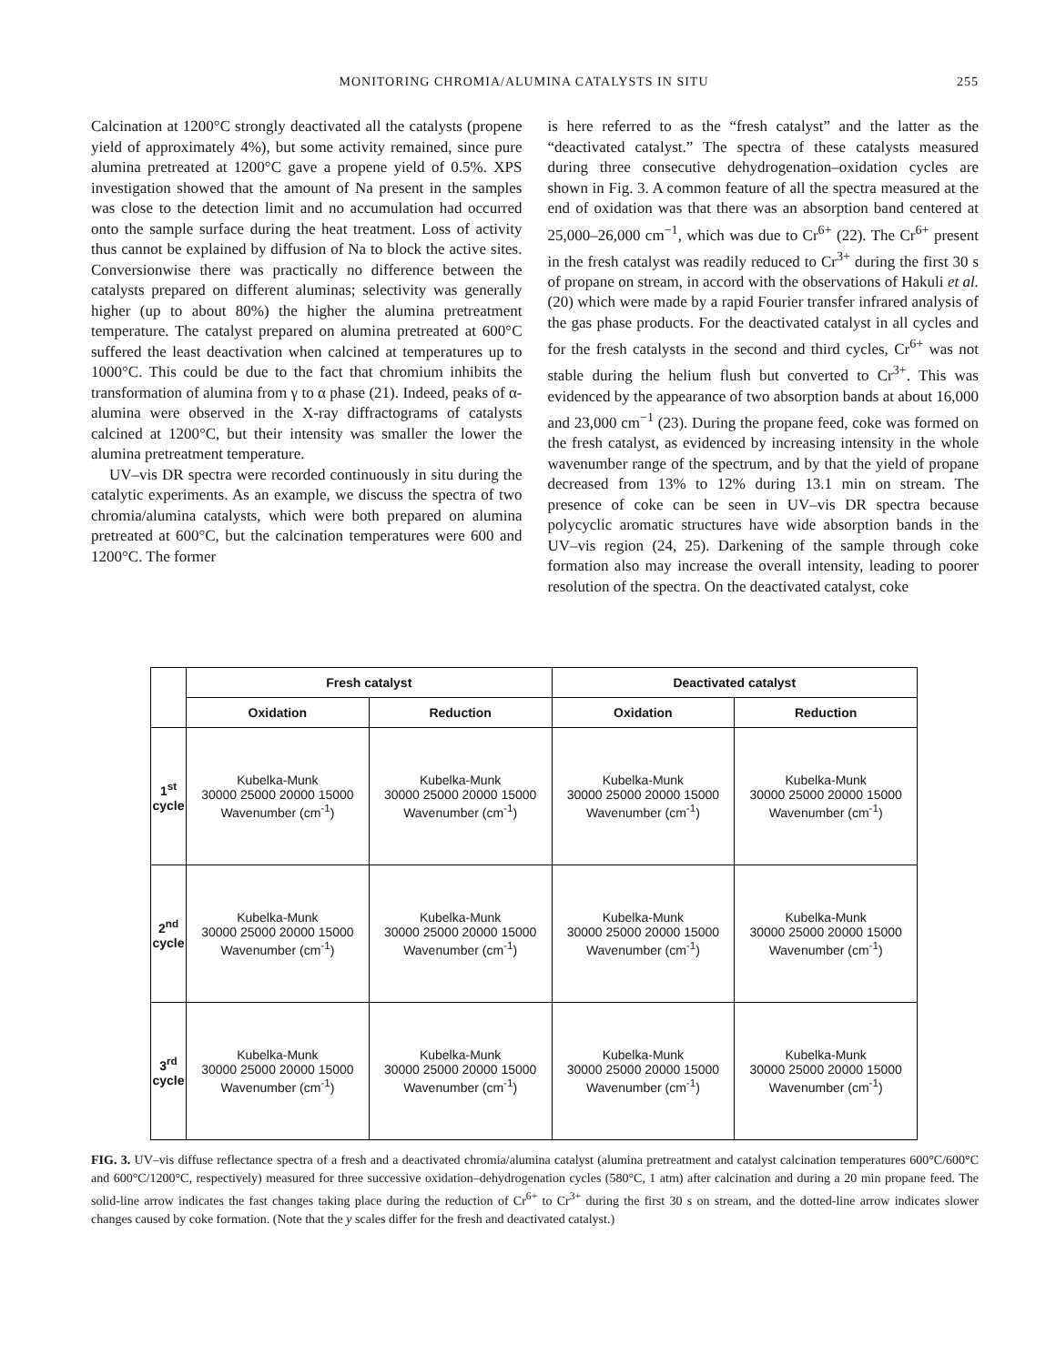MONITORING CHROMIA/ALUMINA CATALYSTS IN SITU 255
Calcination at 1200°C strongly deactivated all the catalysts (propene yield of approximately 4%), but some activity remained, since pure alumina pretreated at 1200°C gave a propene yield of 0.5%. XPS investigation showed that the amount of Na present in the samples was close to the detection limit and no accumulation had occurred onto the sample surface during the heat treatment. Loss of activity thus cannot be explained by diffusion of Na to block the active sites. Conversionwise there was practically no difference between the catalysts prepared on different aluminas; selectivity was generally higher (up to about 80%) the higher the alumina pretreatment temperature. The catalyst prepared on alumina pretreated at 600°C suffered the least deactivation when calcined at temperatures up to 1000°C. This could be due to the fact that chromium inhibits the transformation of alumina from γ to α phase (21). Indeed, peaks of α-alumina were observed in the X-ray diffractograms of catalysts calcined at 1200°C, but their intensity was smaller the lower the alumina pretreatment temperature.
UV–vis DR spectra were recorded continuously in situ during the catalytic experiments. As an example, we discuss the spectra of two chromia/alumina catalysts, which were both prepared on alumina pretreated at 600°C, but the calcination temperatures were 600 and 1200°C. The former
is here referred to as the “fresh catalyst” and the latter as the “deactivated catalyst.” The spectra of these catalysts measured during three consecutive dehydrogenation–oxidation cycles are shown in Fig. 3. A common feature of all the spectra measured at the end of oxidation was that there was an absorption band centered at 25,000–26,000 cm<sup>−1</sup>, which was due to Cr<sup>6+</sup> (22). The Cr<sup>6+</sup> present in the fresh catalyst was readily reduced to Cr<sup>3+</sup> during the first 30 s of propane on stream, in accord with the observations of Hakuli et al. (20) which were made by a rapid Fourier transfer infrared analysis of the gas phase products. For the deactivated catalyst in all cycles and for the fresh catalysts in the second and third cycles, Cr<sup>6+</sup> was not stable during the helium flush but converted to Cr<sup>3+</sup>. This was evidenced by the appearance of two absorption bands at about 16,000 and 23,000 cm<sup>−1</sup> (23). During the propane feed, coke was formed on the fresh catalyst, as evidenced by increasing intensity in the whole wavenumber range of the spectrum, and by that the yield of propane decreased from 13% to 12% during 13.1 min on stream. The presence of coke can be seen in UV–vis DR spectra because polycyclic aromatic structures have wide absorption bands in the UV–vis region (24, 25). Darkening of the sample through coke formation also may increase the overall intensity, leading to poorer resolution of the spectra. On the deactivated catalyst, coke
| | Fresh catalyst | | Deactivated catalyst | |
| | Oxidation | Reduction | Oxidation | Reduction |
| 1<sup>st</sup> cycle | Kubelka-Munk 30000 25000 20000 15000 Wavenumber (cm<sup>-1</sup>) | Kubelka-Munk 30000 25000 20000 15000 Wavenumber (cm<sup>-1</sup>) | Kubelka-Munk 30000 25000 20000 15000 Wavenumber (cm<sup>-1</sup>) | Kubelka-Munk 30000 25000 20000 15000 Wavenumber (cm<sup>-1</sup>) |
| 2<sup>nd</sup> cycle | Kubelka-Munk 30000 25000 20000 15000 Wavenumber (cm<sup>-1</sup>) | Kubelka-Munk 30000 25000 20000 15000 Wavenumber (cm<sup>-1</sup>) | Kubelka-Munk 30000 25000 20000 15000 Wavenumber (cm<sup>-1</sup>) | Kubelka-Munk 30000 25000 20000 15000 Wavenumber (cm<sup>-1</sup>) |
| 3<sup>rd</sup> cycle | Kubelka-Munk 30000 25000 20000 15000 Wavenumber (cm<sup>-1</sup>) | Kubelka-Munk 30000 25000 20000 15000 Wavenumber (cm<sup>-1</sup>) | Kubelka-Munk 30000 25000 20000 15000 Wavenumber (cm<sup>-1</sup>) | Kubelka-Munk 30000 25000 20000 15000 Wavenumber (cm<sup>-1</sup>) |
FIG. 3. UV–vis diffuse reflectance spectra of a fresh and a deactivated chromia/alumina catalyst (alumina pretreatment and catalyst calcination temperatures 600°C/600°C and 600°C/1200°C, respectively) measured for three successive oxidation–dehydrogenation cycles (580°C, 1 atm) after calcination and during a 20 min propane feed. The solid-line arrow indicates the fast changes taking place during the reduction of Cr<sup>6+</sup> to Cr<sup>3+</sup> during the first 30 s on stream, and the dotted-line arrow indicates slower changes caused by coke formation. (Note that the y scales differ for the fresh and deactivated catalyst.)